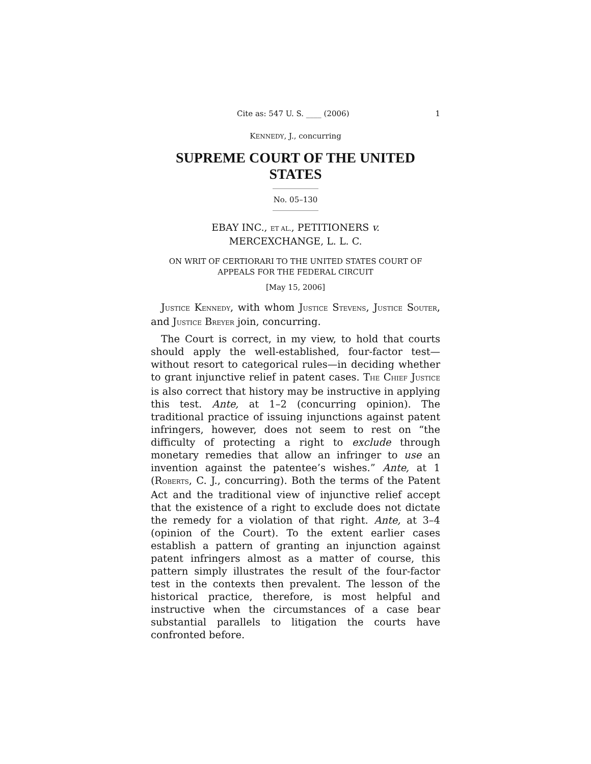Cite as: 547 U. S. ____ (2006) 1
KENNEDY, J., concurring
SUPREME COURT OF THE UNITED STATES
No. 05–130
EBAY INC., ET AL., PETITIONERS v.
MERCEXCHANGE, L. L. C.
ON WRIT OF CERTIORARI TO THE UNITED STATES COURT OF APPEALS FOR THE FEDERAL CIRCUIT
[May 15, 2006]
JUSTICE KENNEDY, with whom JUSTICE STEVENS, JUSTICE SOUTER, and JUSTICE BREYER join, concurring.
The Court is correct, in my view, to hold that courts should apply the well-established, four-factor test—without resort to categorical rules—in deciding whether to grant injunctive relief in patent cases. THE CHIEF JUSTICE is also correct that history may be instructive in applying this test. Ante, at 1–2 (concurring opinion). The traditional practice of issuing injunctions against patent infringers, however, does not seem to rest on “the difficulty of protecting a right to exclude through monetary remedies that allow an infringer to use an invention against the patentee’s wishes.” Ante, at 1 (ROBERTS, C. J., concurring). Both the terms of the Patent Act and the traditional view of injunctive relief accept that the existence of a right to exclude does not dictate the remedy for a violation of that right. Ante, at 3–4 (opinion of the Court). To the extent earlier cases establish a pattern of granting an injunction against patent infringers almost as a matter of course, this pattern simply illustrates the result of the four-factor test in the contexts then prevalent. The lesson of the historical practice, therefore, is most helpful and instructive when the circumstances of a case bear substantial parallels to litigation the courts have confronted before.